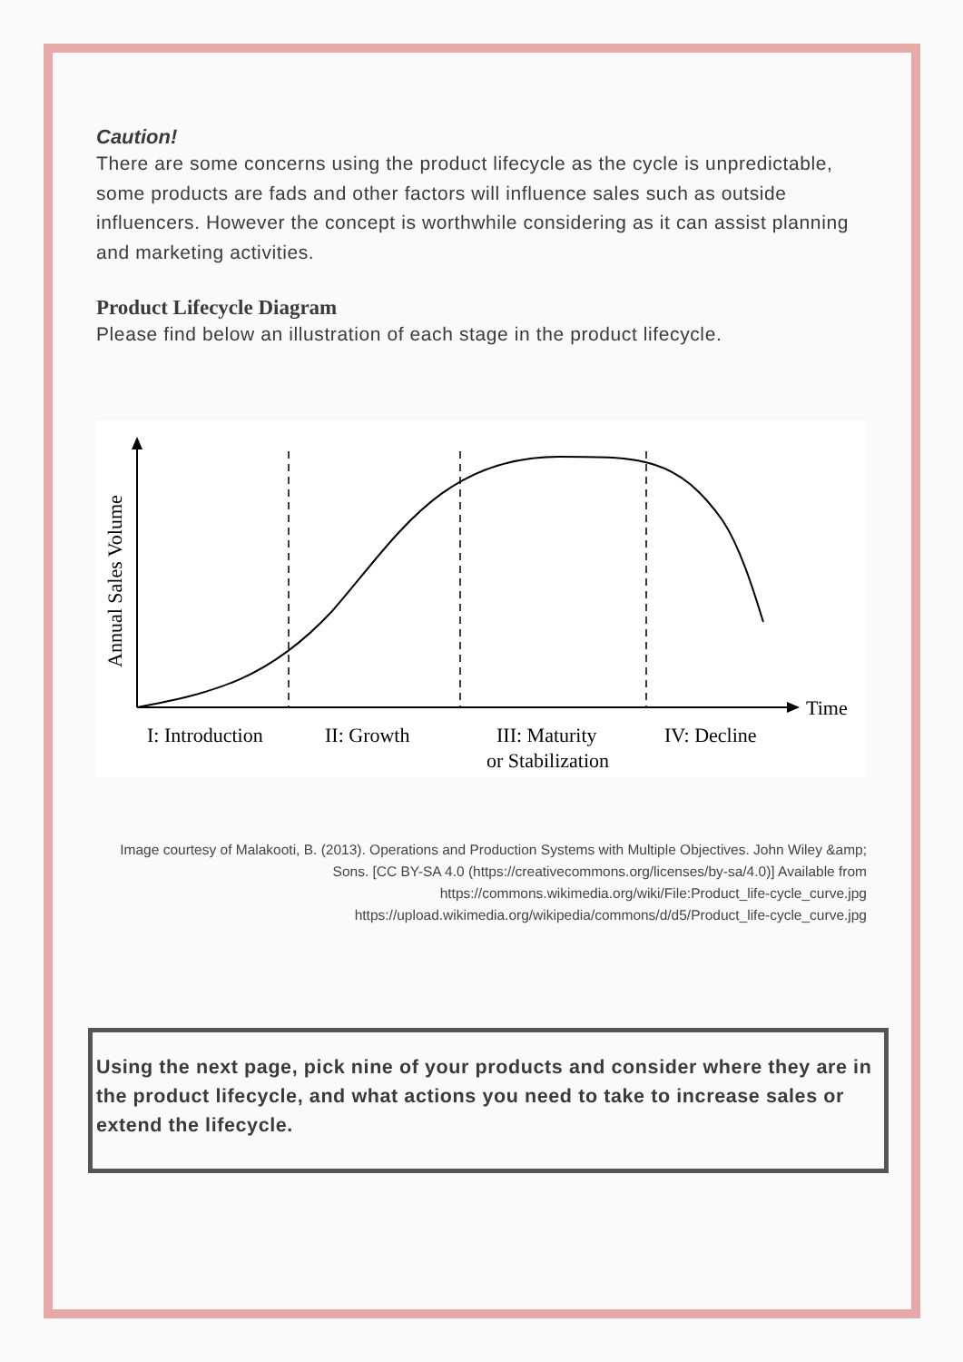Caution!
There are some concerns using the product lifecycle as the cycle is unpredictable, some products are fads and other factors will influence sales such as outside influencers. However the concept is worthwhile considering as it can assist planning and marketing activities.
Product Lifecycle Diagram
Please find below an illustration of each stage in the product lifecycle.
Time
Annual Sales Volume
I: Introduction
II: Growth
III: Maturity
or Stabilization
IV: Decline
Image courtesy of Malakooti, B. (2013). Operations and Production Systems with Multiple Objectives. John Wiley &amp; Sons. [CC BY-SA 4.0 (https://creativecommons.org/licenses/by-sa/4.0)] Available from https://commons.wikimedia.org/wiki/File:Product_life-cycle_curve.jpg https://upload.wikimedia.org/wikipedia/commons/d/d5/Product_life-cycle_curve.jpg
Using the next page, pick nine of your products and consider where they are in the product lifecycle, and what actions you need to take to increase sales or extend the lifecycle.